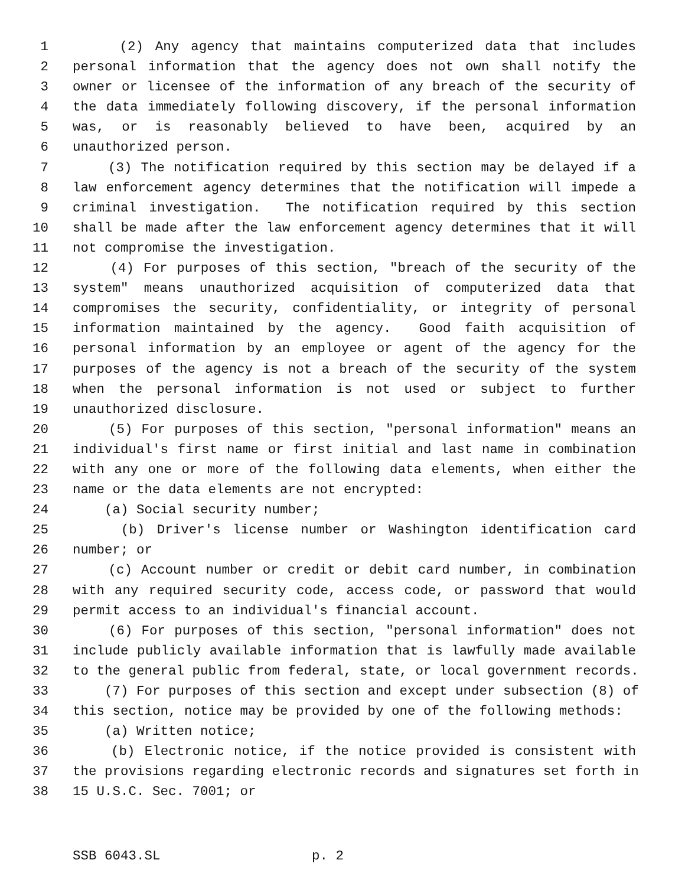1 (2) Any agency that maintains computerized data that includes
2 personal information that the agency does not own shall notify the
3 owner or licensee of the information of any breach of the security of
4 the data immediately following discovery, if the personal information
5 was, or is reasonably believed to have been, acquired by an
6 unauthorized person.
7 (3) The notification required by this section may be delayed if a
8 law enforcement agency determines that the notification will impede a
9 criminal investigation. The notification required by this section
10 shall be made after the law enforcement agency determines that it will
11 not compromise the investigation.
12 (4) For purposes of this section, "breach of the security of the
13 system" means unauthorized acquisition of computerized data that
14 compromises the security, confidentiality, or integrity of personal
15 information maintained by the agency. Good faith acquisition of
16 personal information by an employee or agent of the agency for the
17 purposes of the agency is not a breach of the security of the system
18 when the personal information is not used or subject to further
19 unauthorized disclosure.
20 (5) For purposes of this section, "personal information" means an
21 individual's first name or first initial and last name in combination
22 with any one or more of the following data elements, when either the
23 name or the data elements are not encrypted:
24 (a) Social security number;
25 (b) Driver's license number or Washington identification card
26 number; or
27 (c) Account number or credit or debit card number, in combination
28 with any required security code, access code, or password that would
29 permit access to an individual's financial account.
30 (6) For purposes of this section, "personal information" does not
31 include publicly available information that is lawfully made available
32 to the general public from federal, state, or local government records.
33 (7) For purposes of this section and except under subsection (8) of
34 this section, notice may be provided by one of the following methods:
35 (a) Written notice;
36 (b) Electronic notice, if the notice provided is consistent with
37 the provisions regarding electronic records and signatures set forth in
38 15 U.S.C. Sec. 7001; or
SSB 6043.SL p. 2